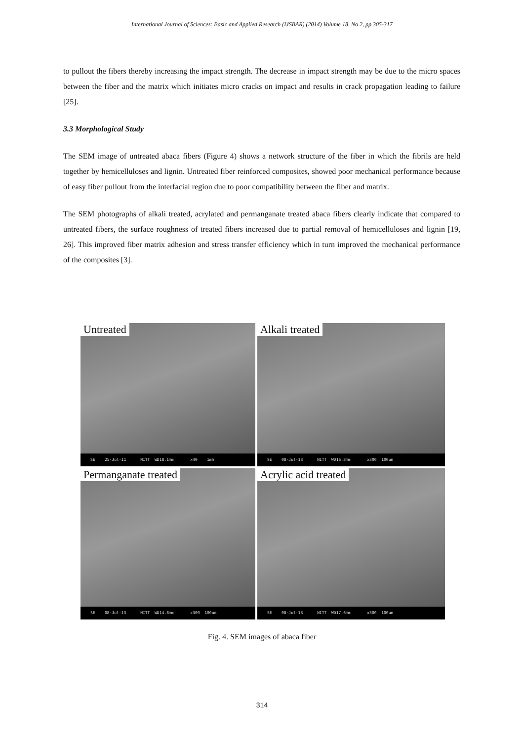International Journal of Sciences: Basic and Applied Research (IJSBAR) (2014) Volume 18, No 2, pp 305-317
to pullout the fibers thereby increasing the impact strength. The decrease in impact strength may be due to the micro spaces between the fiber and the matrix which initiates micro cracks on impact and results in crack propagation leading to failure [25].
3.3 Morphological Study
The SEM image of untreated abaca fibers (Figure 4) shows a network structure of the fiber in which the fibrils are held together by hemicelluloses and lignin. Untreated fiber reinforced composites, showed poor mechanical performance because of easy fiber pullout from the interfacial region due to poor compatibility between the fiber and matrix.
The SEM photographs of alkali treated, acrylated and permanganate treated abaca fibers clearly indicate that compared to untreated fibers, the surface roughness of treated fibers increased due to partial removal of hemicelluloses and lignin [19, 26]. This improved fiber matrix adhesion and stress transfer efficiency which in turn improved the mechanical performance of the composites [3].
Untreated
SE 25-Jul-11 NITT WD18.1mm x40 1mm
Alkali treated
SE 08-Jul-13 NITT WD16.3mm x300 100um
Permanganate treated
SE 08-Jul-13 NITT WD14.8mm x300 100um
Acrylic acid treated
SE 08-Jul-13 NITT WD17.6mm x300 100um
Fig. 4. SEM images of abaca fiber
314